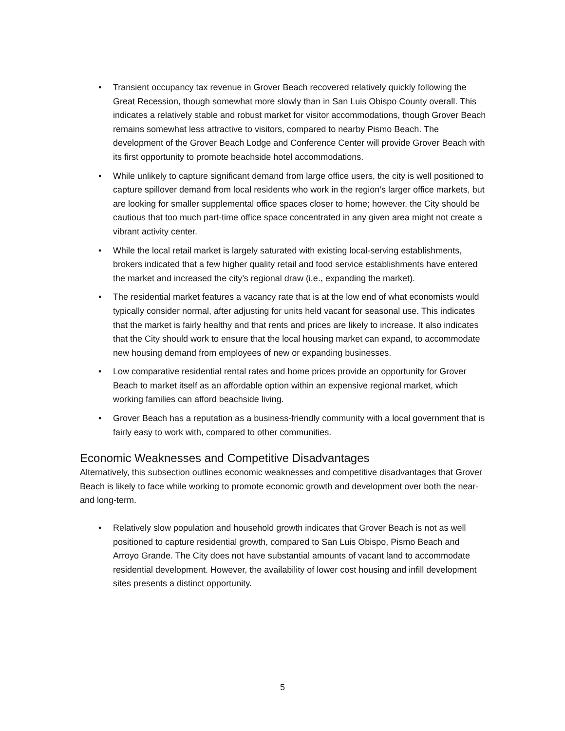• Transient occupancy tax revenue in Grover Beach recovered relatively quickly following the Great Recession, though somewhat more slowly than in San Luis Obispo County overall. This indicates a relatively stable and robust market for visitor accommodations, though Grover Beach remains somewhat less attractive to visitors, compared to nearby Pismo Beach. The development of the Grover Beach Lodge and Conference Center will provide Grover Beach with its first opportunity to promote beachside hotel accommodations.
• While unlikely to capture significant demand from large office users, the city is well positioned to capture spillover demand from local residents who work in the region’s larger office markets, but are looking for smaller supplemental office spaces closer to home; however, the City should be cautious that too much part-time office space concentrated in any given area might not create a vibrant activity center.
• While the local retail market is largely saturated with existing local-serving establishments, brokers indicated that a few higher quality retail and food service establishments have entered the market and increased the city’s regional draw (i.e., expanding the market).
• The residential market features a vacancy rate that is at the low end of what economists would typically consider normal, after adjusting for units held vacant for seasonal use. This indicates that the market is fairly healthy and that rents and prices are likely to increase. It also indicates that the City should work to ensure that the local housing market can expand, to accommodate new housing demand from employees of new or expanding businesses.
• Low comparative residential rental rates and home prices provide an opportunity for Grover Beach to market itself as an affordable option within an expensive regional market, which working families can afford beachside living.
• Grover Beach has a reputation as a business-friendly community with a local government that is fairly easy to work with, compared to other communities.
Economic Weaknesses and Competitive Disadvantages
Alternatively, this subsection outlines economic weaknesses and competitive disadvantages that Grover Beach is likely to face while working to promote economic growth and development over both the near- and long-term.
• Relatively slow population and household growth indicates that Grover Beach is not as well positioned to capture residential growth, compared to San Luis Obispo, Pismo Beach and Arroyo Grande. The City does not have substantial amounts of vacant land to accommodate residential development. However, the availability of lower cost housing and infill development sites presents a distinct opportunity.
5